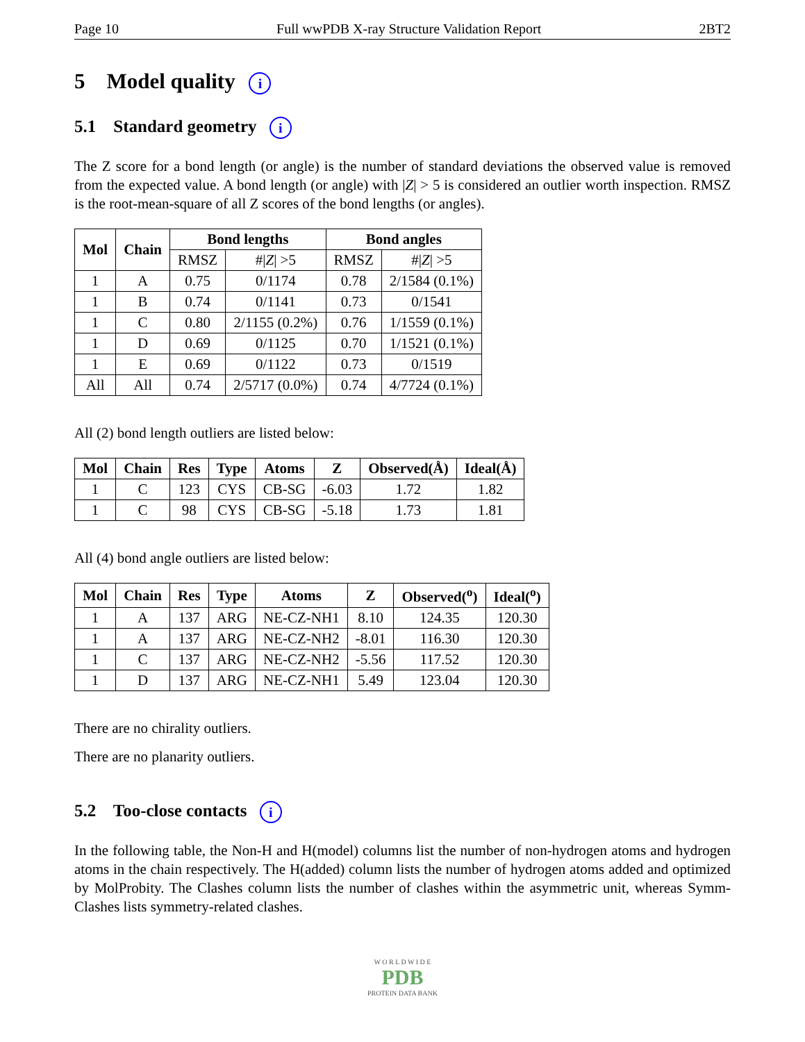Page 10 Full wwPDB X-ray Structure Validation Report 2BT2
5 Model quality i
5.1 Standard geometry i
The Z score for a bond length (or angle) is the number of standard deviations the observed value is removed from the expected value. A bond length (or angle) with |Z| > 5 is considered an outlier worth inspection. RMSZ is the root-mean-square of all Z scores of the bond lengths (or angles).
| Mol | Chain | Bond lengths | | Bond angles | |
| --- | --- | --- | --- | --- | --- |
| | | RMSZ | #/ Z / >5 | RMSZ | #/ Z / >5 |
| 1 | A | 0.75 | 0/1174 | 0.78 | 2/1584 (0.1%) |
| 1 | B | 0.74 | 0/1141 | 0.73 | 0/1541 |
| 1 | C | 0.80 | 2/1155 (0.2%) | 0.76 | 1/1559 (0.1%) |
| 1 | D | 0.69 | 0/1125 | 0.70 | 1/1521 (0.1%) |
| 1 | E | 0.69 | 0/1122 | 0.73 | 0/1519 |
| All | All | 0.74 | 2/5717 (0.0%) | 0.74 | 4/7724 (0.1%) |
All (2) bond length outliers are listed below:
| Mol | Chain | Res | Type | Atoms | Z | Observed(Å) | Ideal(Å) |
| --- | --- | --- | --- | --- | --- | --- | --- |
| 1 | C | 123 | CYS | CB-SG | -6.03 | 1.72 | 1.82 |
| 1 | C | 98 | CYS | CB-SG | -5.18 | 1.73 | 1.81 |
All (4) bond angle outliers are listed below:
| Mol | Chain | Res | Type | Atoms | Z | Observed(<sup>o</sup>) | Ideal(<sup>o</sup>) |
| --- | --- | --- | --- | --- | --- | --- | --- |
| 1 | A | 137 | ARG | NE-CZ-NH1 | 8.10 | 124.35 | 120.30 |
| 1 | A | 137 | ARG | NE-CZ-NH2 | -8.01 | 116.30 | 120.30 |
| 1 | C | 137 | ARG | NE-CZ-NH2 | -5.56 | 117.52 | 120.30 |
| 1 | D | 137 | ARG | NE-CZ-NH1 | 5.49 | 123.04 | 120.30 |
There are no chirality outliers.
There are no planarity outliers.
5.2 Too-close contacts i
In the following table, the Non-H and H(model) columns list the number of non-hydrogen atoms and hydrogen atoms in the chain respectively. The H(added) column lists the number of hydrogen atoms added and optimized by MolProbity. The Clashes column lists the number of clashes within the asymmetric unit, whereas Symm-Clashes lists symmetry-related clashes.
W O R L D W I D E
PDB
PROTEIN DATA BANK